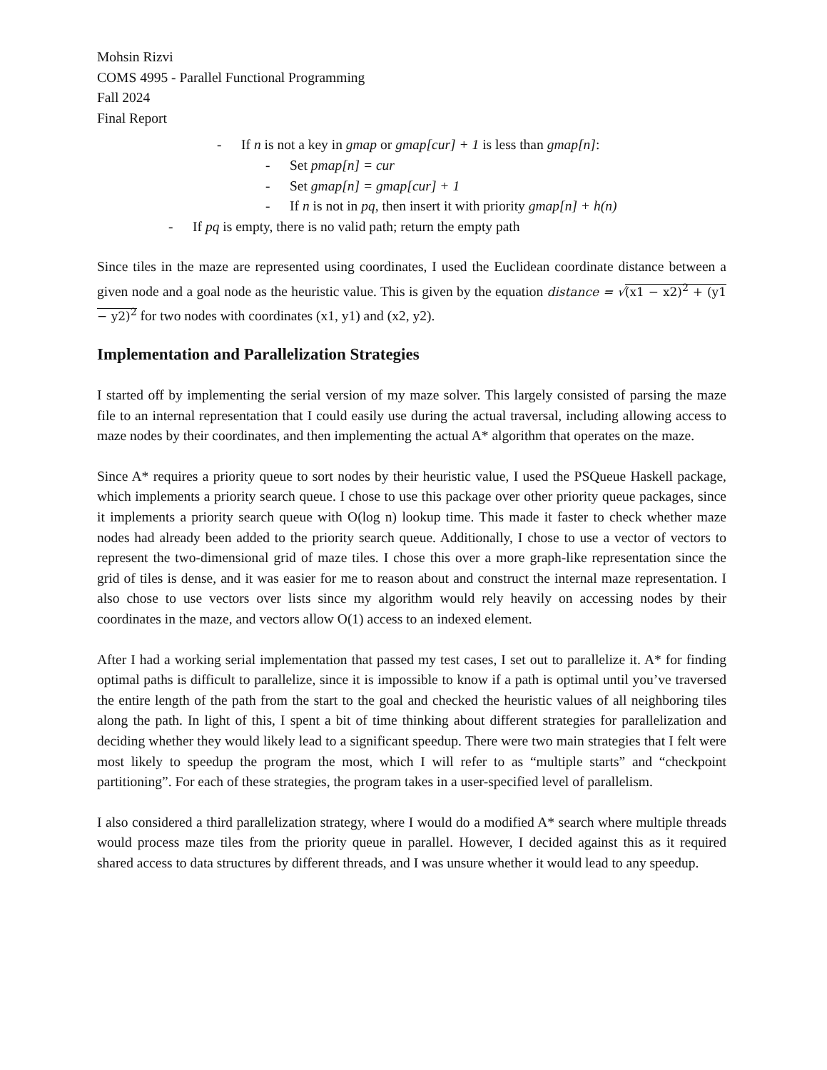Mohsin Rizvi
COMS 4995 - Parallel Functional Programming
Fall 2024
Final Report
- If n is not a key in gmap or gmap[cur] + 1 is less than gmap[n]:
- Set pmap[n] = cur
- Set gmap[n] = gmap[cur] + 1
- If n is not in pq, then insert it with priority gmap[n] + h(n)
- If pq is empty, there is no valid path; return the empty path
Since tiles in the maze are represented using coordinates, I used the Euclidean coordinate distance between a given node and a goal node as the heuristic value. This is given by the equation distance = √(x1 − x2)<sup>2</sup> + (y1 − y2)<sup>2</sup> for two nodes with coordinates (x1, y1) and (x2, y2).
Implementation and Parallelization Strategies
I started off by implementing the serial version of my maze solver. This largely consisted of parsing the maze file to an internal representation that I could easily use during the actual traversal, including allowing access to maze nodes by their coordinates, and then implementing the actual A* algorithm that operates on the maze.
Since A* requires a priority queue to sort nodes by their heuristic value, I used the PSQueue Haskell package, which implements a priority search queue. I chose to use this package over other priority queue packages, since it implements a priority search queue with O(log n) lookup time. This made it faster to check whether maze nodes had already been added to the priority search queue. Additionally, I chose to use a vector of vectors to represent the two-dimensional grid of maze tiles. I chose this over a more graph-like representation since the grid of tiles is dense, and it was easier for me to reason about and construct the internal maze representation. I also chose to use vectors over lists since my algorithm would rely heavily on accessing nodes by their coordinates in the maze, and vectors allow O(1) access to an indexed element.
After I had a working serial implementation that passed my test cases, I set out to parallelize it. A* for finding optimal paths is difficult to parallelize, since it is impossible to know if a path is optimal until you’ve traversed the entire length of the path from the start to the goal and checked the heuristic values of all neighboring tiles along the path. In light of this, I spent a bit of time thinking about different strategies for parallelization and deciding whether they would likely lead to a significant speedup. There were two main strategies that I felt were most likely to speedup the program the most, which I will refer to as “multiple starts” and “checkpoint partitioning”. For each of these strategies, the program takes in a user-specified level of parallelism.
I also considered a third parallelization strategy, where I would do a modified A* search where multiple threads would process maze tiles from the priority queue in parallel. However, I decided against this as it required shared access to data structures by different threads, and I was unsure whether it would lead to any speedup.